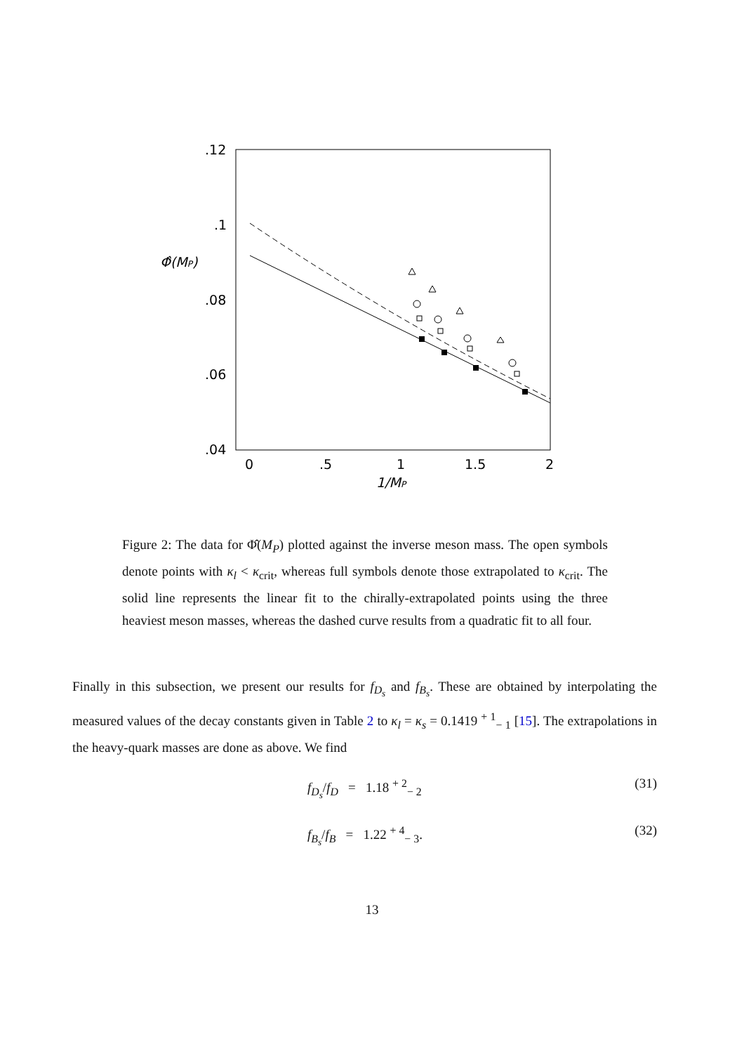.12
.1
.08
.06
.04
0
.5
1
1.5
2
1/MP
Φ̂(MP)
Figure 2: The data for Φ̂(M<sub>P</sub>) plotted against the inverse meson mass. The open symbols denote points with κ<sub>l</sub> < κ<sub>crit</sub>, whereas full symbols denote those extrapolated to κ<sub>crit</sub>. The solid line represents the linear fit to the chirally-extrapolated points using the three heaviest meson masses, whereas the dashed curve results from a quadratic fit to all four.
Finally in this subsection, we present our results for f<sub>D<sub>s</sub></sub> and f<sub>B<sub>s</sub></sub>. These are obtained by interpolating the measured values of the decay constants given in Table 2 to κ<sub>l</sub> = κ<sub>s</sub> = 0.1419 <sup>+ 1</sup><sub>− 1</sub> [15]. The extrapolations in the heavy-quark masses are done as above. We find
f<sub>D<sub>s</sub></sub>/f<sub>D</sub> = 1.18 <sup>+ 2</sup><sub>− 2</sub> (31)
f<sub>B<sub>s</sub></sub>/f<sub>B</sub> = 1.22 <sup>+ 4</sup><sub>− 3</sub>. (32)
13